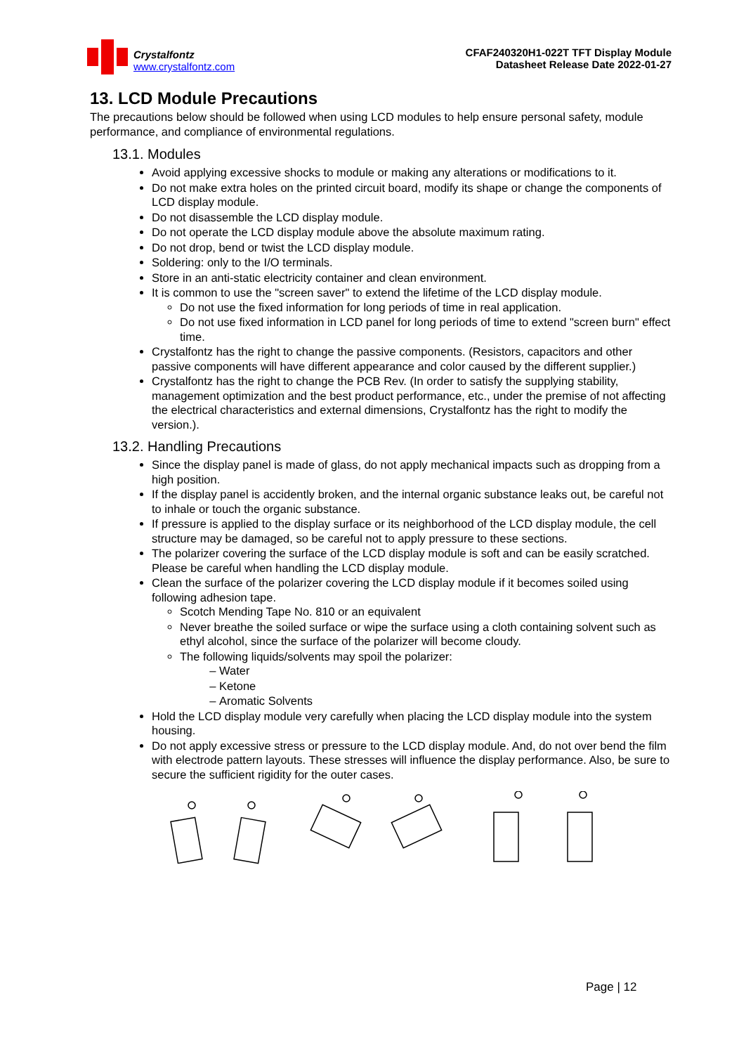Crystalfontz
www.crystalfontz.com
CFAF240320H1-022T TFT Display Module
Datasheet Release Date 2022-01-27
13. LCD Module Precautions
The precautions below should be followed when using LCD modules to help ensure personal safety, module performance, and compliance of environmental regulations.
13.1. Modules
Avoid applying excessive shocks to module or making any alterations or modifications to it.
Do not make extra holes on the printed circuit board, modify its shape or change the components of LCD display module.
Do not disassemble the LCD display module.
Do not operate the LCD display module above the absolute maximum rating.
Do not drop, bend or twist the LCD display module.
Soldering: only to the I/O terminals.
Store in an anti-static electricity container and clean environment.
It is common to use the "screen saver" to extend the lifetime of the LCD display module.
Do not use the fixed information for long periods of time in real application.
Do not use fixed information in LCD panel for long periods of time to extend "screen burn" effect time.
Crystalfontz has the right to change the passive components. (Resistors, capacitors and other passive components will have different appearance and color caused by the different supplier.)
Crystalfontz has the right to change the PCB Rev. (In order to satisfy the supplying stability, management optimization and the best product performance, etc., under the premise of not affecting the electrical characteristics and external dimensions, Crystalfontz has the right to modify the version.).
13.2. Handling Precautions
Since the display panel is made of glass, do not apply mechanical impacts such as dropping from a high position.
If the display panel is accidently broken, and the internal organic substance leaks out, be careful not to inhale or touch the organic substance.
If pressure is applied to the display surface or its neighborhood of the LCD display module, the cell structure may be damaged, so be careful not to apply pressure to these sections.
The polarizer covering the surface of the LCD display module is soft and can be easily scratched. Please be careful when handling the LCD display module.
Clean the surface of the polarizer covering the LCD display module if it becomes soiled using following adhesion tape.
Scotch Mending Tape No. 810 or an equivalent
Never breathe the soiled surface or wipe the surface using a cloth containing solvent such as ethyl alcohol, since the surface of the polarizer will become cloudy.
The following liquids/solvents may spoil the polarizer:
Water
Ketone
Aromatic Solvents
Hold the LCD display module very carefully when placing the LCD display module into the system housing.
Do not apply excessive stress or pressure to the LCD display module. And, do not over bend the film with electrode pattern layouts. These stresses will influence the display performance. Also, be sure to secure the sufficient rigidity for the outer cases.
Page | 12